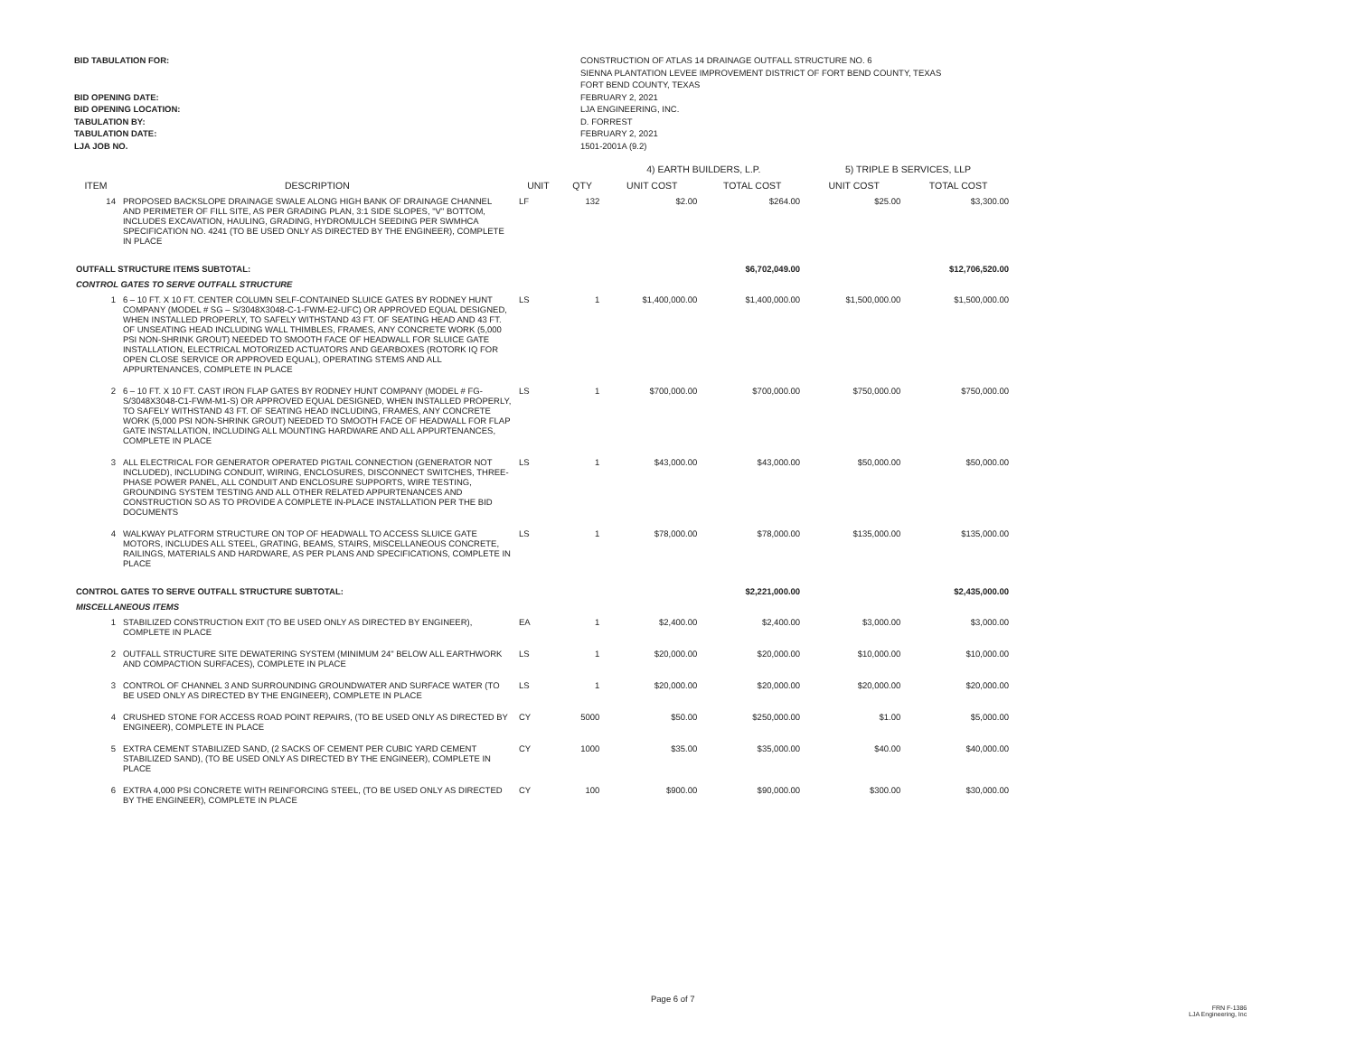BID TABULATION FOR:
BID OPENING DATE:
BID OPENING LOCATION:
TABULATION BY:
TABULATION DATE:
LJA JOB NO.
CONSTRUCTION OF ATLAS 14 DRAINAGE OUTFALL STRUCTURE NO. 6
SIENNA PLANTATION LEVEE IMPROVEMENT DISTRICT OF FORT BEND COUNTY, TEXAS
FORT BEND COUNTY, TEXAS
FEBRUARY 2, 2021
LJA ENGINEERING, INC.
D. FORREST
FEBRUARY 2, 2021
1501-2001A (9.2)
| | | | | 4) EARTH BUILDERS, L.P. | | 5) TRIPLE B SERVICES, LLP | |
| --- | --- | --- | --- | --- | --- | --- | --- |
| ITEM | DESCRIPTION | UNIT | QTY | UNIT COST | TOTAL COST | UNIT COST | TOTAL COST |
| 14 | PROPOSED BACKSLOPE DRAINAGE SWALE ALONG HIGH BANK OF DRAINAGE CHANNEL AND PERIMETER OF FILL SITE, AS PER GRADING PLAN, 3:1 SIDE SLOPES, "V" BOTTOM, INCLUDES EXCAVATION, HAULING, GRADING, HYDROMULCH SEEDING PER SWMHCA SPECIFICATION NO. 4241 (TO BE USED ONLY AS DIRECTED BY THE ENGINEER), COMPLETE IN PLACE | LF | 132 | $2.00 | $264.00 | $25.00 | $3,300.00 |
| OUTFALL STRUCTURE ITEMS SUBTOTAL: | | | | | $6,702,049.00 | | $12,706,520.00 |
| CONTROL GATES TO SERVE OUTFALL STRUCTURE | | | | | | | |
| 1 | 6 – 10 FT. X 10 FT. CENTER COLUMN SELF-CONTAINED SLUICE GATES BY RODNEY HUNT COMPANY (MODEL # SG – S/3048X3048-C-1-FWM-E2-UFC) OR APPROVED EQUAL DESIGNED, WHEN INSTALLED PROPERLY, TO SAFELY WITHSTAND 43 FT. OF SEATING HEAD AND 43 FT. OF UNSEATING HEAD INCLUDING WALL THIMBLES, FRAMES, ANY CONCRETE WORK (5,000 PSI NON-SHRINK GROUT) NEEDED TO SMOOTH FACE OF HEADWALL FOR SLUICE GATE INSTALLATION, ELECTRICAL MOTORIZED ACTUATORS AND GEARBOXES (ROTORK IQ FOR OPEN CLOSE SERVICE OR APPROVED EQUAL), OPERATING STEMS AND ALL APPURTENANCES, COMPLETE IN PLACE | LS | 1 | $1,400,000.00 | $1,400,000.00 | $1,500,000.00 | $1,500,000.00 |
| 2 | 6 – 10 FT. X 10 FT. CAST IRON FLAP GATES BY RODNEY HUNT COMPANY (MODEL # FG-S/3048X3048-C1-FWM-M1-S) OR APPROVED EQUAL DESIGNED, WHEN INSTALLED PROPERLY, TO SAFELY WITHSTAND 43 FT. OF SEATING HEAD INCLUDING, FRAMES, ANY CONCRETE WORK (5,000 PSI NON-SHRINK GROUT) NEEDED TO SMOOTH FACE OF HEADWALL FOR FLAP GATE INSTALLATION, INCLUDING ALL MOUNTING HARDWARE AND ALL APPURTENANCES, COMPLETE IN PLACE | LS | 1 | $700,000.00 | $700,000.00 | $750,000.00 | $750,000.00 |
| 3 | ALL ELECTRICAL FOR GENERATOR OPERATED PIGTAIL CONNECTION (GENERATOR NOT INCLUDED), INCLUDING CONDUIT, WIRING, ENCLOSURES, DISCONNECT SWITCHES, THREE-PHASE POWER PANEL, ALL CONDUIT AND ENCLOSURE SUPPORTS, WIRE TESTING, GROUNDING SYSTEM TESTING AND ALL OTHER RELATED APPURTENANCES AND CONSTRUCTION SO AS TO PROVIDE A COMPLETE IN-PLACE INSTALLATION PER THE BID DOCUMENTS | LS | 1 | $43,000.00 | $43,000.00 | $50,000.00 | $50,000.00 |
| 4 | WALKWAY PLATFORM STRUCTURE ON TOP OF HEADWALL TO ACCESS SLUICE GATE MOTORS, INCLUDES ALL STEEL, GRATING, BEAMS, STAIRS, MISCELLANEOUS CONCRETE, RAILINGS, MATERIALS AND HARDWARE, AS PER PLANS AND SPECIFICATIONS, COMPLETE IN PLACE | LS | 1 | $78,000.00 | $78,000.00 | $135,000.00 | $135,000.00 |
| CONTROL GATES TO SERVE OUTFALL STRUCTURE SUBTOTAL: | | | | | $2,221,000.00 | | $2,435,000.00 |
| MISCELLANEOUS ITEMS | | | | | | | |
| 1 | STABILIZED CONSTRUCTION EXIT (TO BE USED ONLY AS DIRECTED BY ENGINEER), COMPLETE IN PLACE | EA | 1 | $2,400.00 | $2,400.00 | $3,000.00 | $3,000.00 |
| 2 | OUTFALL STRUCTURE SITE DEWATERING SYSTEM (MINIMUM 24" BELOW ALL EARTHWORK AND COMPACTION SURFACES), COMPLETE IN PLACE | LS | 1 | $20,000.00 | $20,000.00 | $10,000.00 | $10,000.00 |
| 3 | CONTROL OF CHANNEL 3 AND SURROUNDING GROUNDWATER AND SURFACE WATER (TO BE USED ONLY AS DIRECTED BY THE ENGINEER), COMPLETE IN PLACE | LS | 1 | $20,000.00 | $20,000.00 | $20,000.00 | $20,000.00 |
| 4 | CRUSHED STONE FOR ACCESS ROAD POINT REPAIRS, (TO BE USED ONLY AS DIRECTED BY ENGINEER), COMPLETE IN PLACE | CY | 5000 | $50.00 | $250,000.00 | $1.00 | $5,000.00 |
| 5 | EXTRA CEMENT STABILIZED SAND, (2 SACKS OF CEMENT PER CUBIC YARD CEMENT STABILIZED SAND), (TO BE USED ONLY AS DIRECTED BY THE ENGINEER), COMPLETE IN PLACE | CY | 1000 | $35.00 | $35,000.00 | $40.00 | $40,000.00 |
| 6 | EXTRA 4,000 PSI CONCRETE WITH REINFORCING STEEL, (TO BE USED ONLY AS DIRECTED BY THE ENGINEER), COMPLETE IN PLACE | CY | 100 | $900.00 | $90,000.00 | $300.00 | $30,000.00 |
Page 6 of 7
FRN F-1386
LJA Engineering, Inc